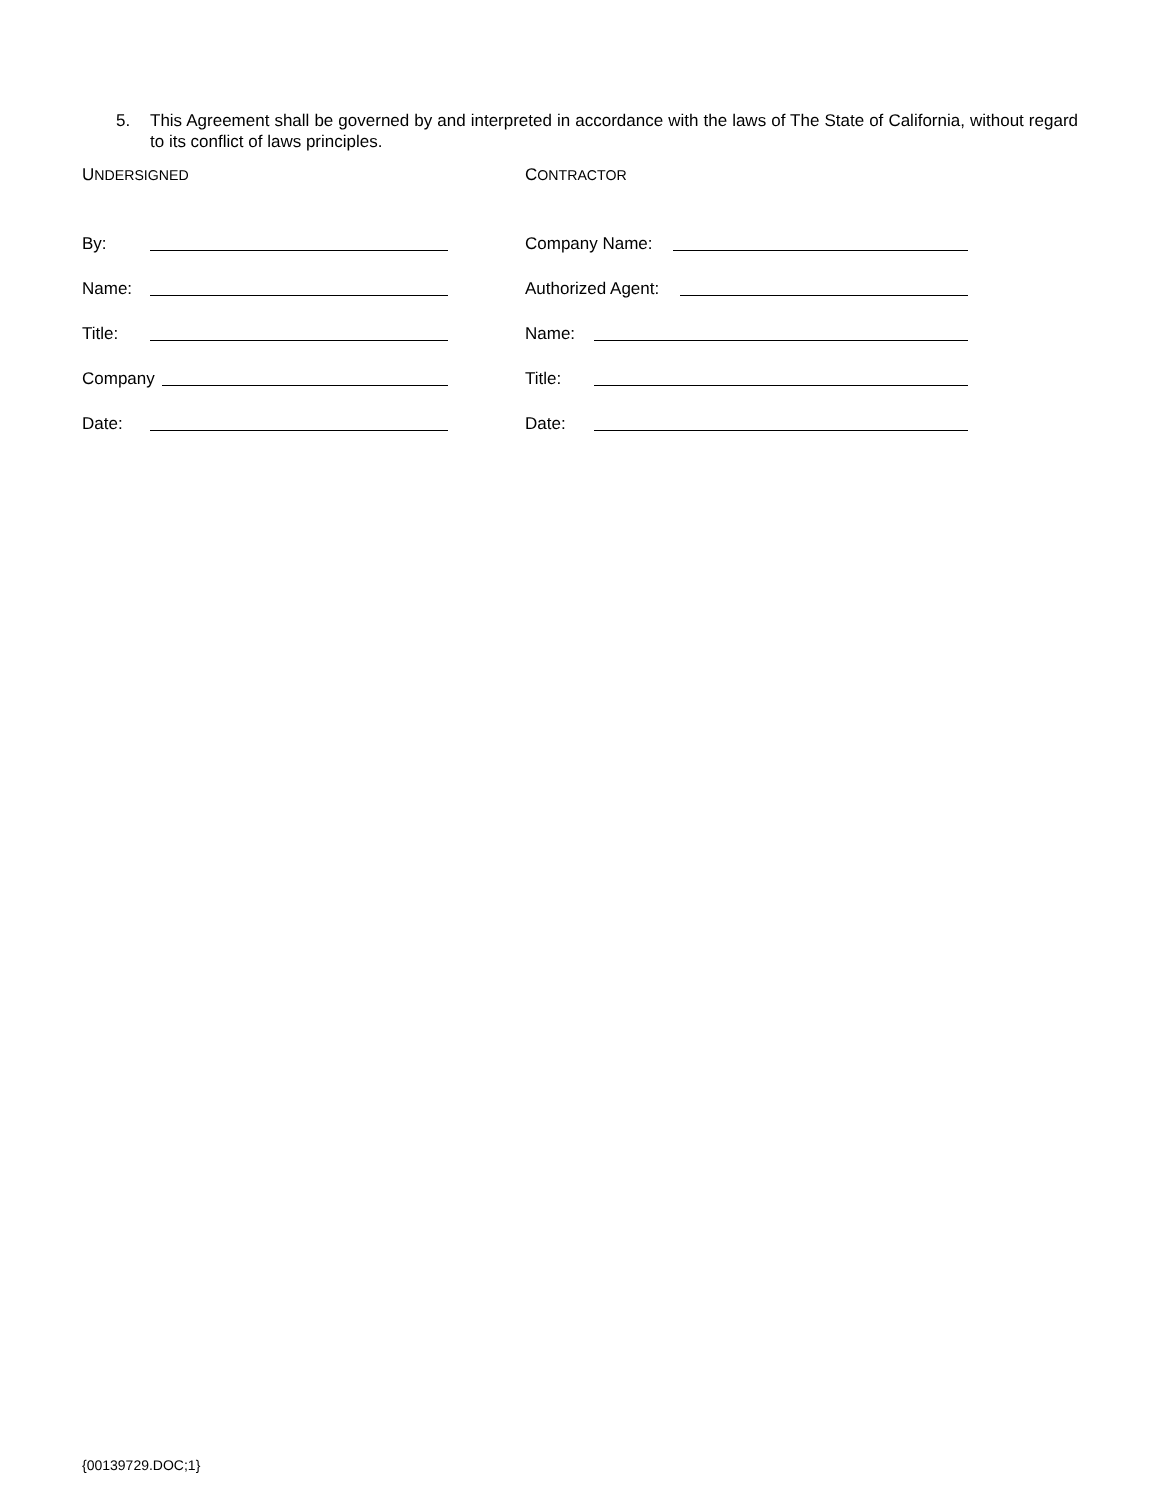5. This Agreement shall be governed by and interpreted in accordance with the laws of The State of California, without regard to its conflict of laws principles.
UNDERSIGNED
By:
Name:
Title:
Company
Date:
CONTRACTOR
Company Name:
Authorized Agent:
Name:
Title:
Date:
{00139729.DOC;1}